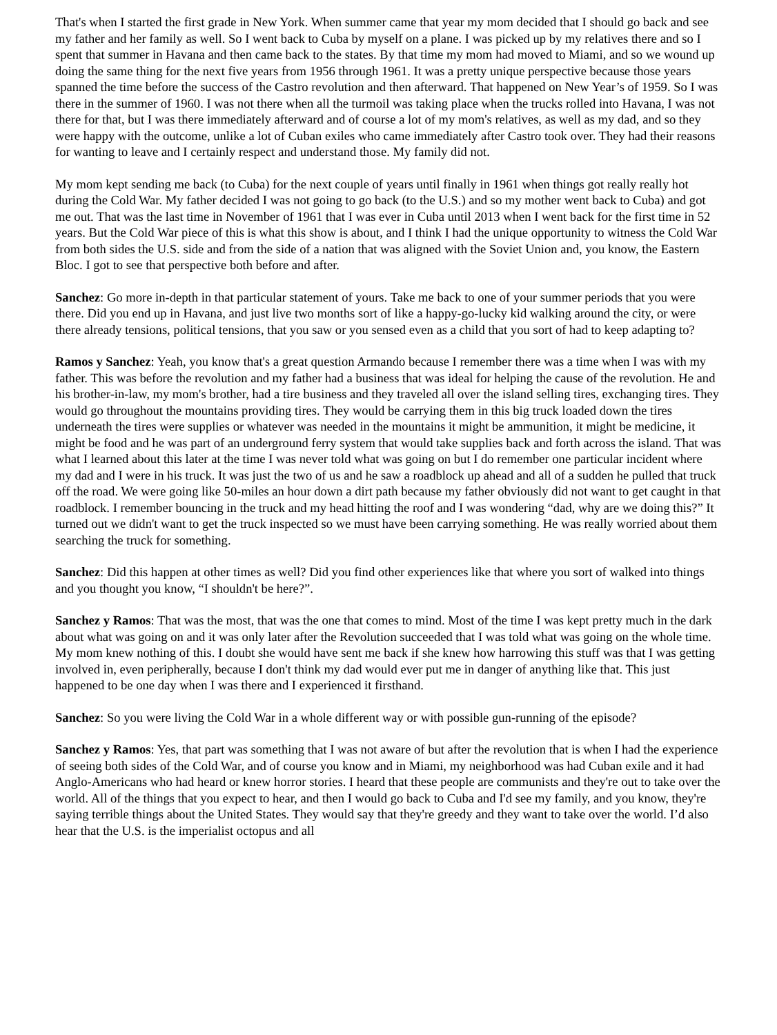That's when I started the first grade in New York. When summer came that year my mom decided that I should go back and see my father and her family as well. So I went back to Cuba by myself on a plane. I was picked up by my relatives there and so I spent that summer in Havana and then came back to the states. By that time my mom had moved to Miami, and so we wound up doing the same thing for the next five years from 1956 through 1961. It was a pretty unique perspective because those years spanned the time before the success of the Castro revolution and then afterward. That happened on New Year’s of 1959. So I was there in the summer of 1960. I was not there when all the turmoil was taking place when the trucks rolled into Havana, I was not there for that, but I was there immediately afterward and of course a lot of my mom's relatives, as well as my dad, and so they were happy with the outcome, unlike a lot of Cuban exiles who came immediately after Castro took over. They had their reasons for wanting to leave and I certainly respect and understand those. My family did not.
My mom kept sending me back (to Cuba) for the next couple of years until finally in 1961 when things got really really hot during the Cold War. My father decided I was not going to go back (to the U.S.) and so my mother went back to Cuba) and got me out. That was the last time in November of 1961 that I was ever in Cuba until 2013 when I went back for the first time in 52 years. But the Cold War piece of this is what this show is about, and I think I had the unique opportunity to witness the Cold War from both sides the U.S. side and from the side of a nation that was aligned with the Soviet Union and, you know, the Eastern Bloc. I got to see that perspective both before and after.
Sanchez: Go more in-depth in that particular statement of yours. Take me back to one of your summer periods that you were there. Did you end up in Havana, and just live two months sort of like a happy-go-lucky kid walking around the city, or were there already tensions, political tensions, that you saw or you sensed even as a child that you sort of had to keep adapting to?
Ramos y Sanchez: Yeah, you know that's a great question Armando because I remember there was a time when I was with my father. This was before the revolution and my father had a business that was ideal for helping the cause of the revolution. He and his brother-in-law, my mom's brother, had a tire business and they traveled all over the island selling tires, exchanging tires. They would go throughout the mountains providing tires. They would be carrying them in this big truck loaded down the tires underneath the tires were supplies or whatever was needed in the mountains it might be ammunition, it might be medicine, it might be food and he was part of an underground ferry system that would take supplies back and forth across the island. That was what I learned about this later at the time I was never told what was going on but I do remember one particular incident where my dad and I were in his truck. It was just the two of us and he saw a roadblock up ahead and all of a sudden he pulled that truck off the road. We were going like 50-miles an hour down a dirt path because my father obviously did not want to get caught in that roadblock. I remember bouncing in the truck and my head hitting the roof and I was wondering “dad, why are we doing this?” It turned out we didn't want to get the truck inspected so we must have been carrying something. He was really worried about them searching the truck for something.
Sanchez: Did this happen at other times as well? Did you find other experiences like that where you sort of walked into things and you thought you know, “I shouldn't be here?”.
Sanchez y Ramos: That was the most, that was the one that comes to mind. Most of the time I was kept pretty much in the dark about what was going on and it was only later after the Revolution succeeded that I was told what was going on the whole time. My mom knew nothing of this. I doubt she would have sent me back if she knew how harrowing this stuff was that I was getting involved in, even peripherally, because I don't think my dad would ever put me in danger of anything like that. This just happened to be one day when I was there and I experienced it firsthand.
Sanchez: So you were living the Cold War in a whole different way or with possible gun-running of the episode?
Sanchez y Ramos: Yes, that part was something that I was not aware of but after the revolution that is when I had the experience of seeing both sides of the Cold War, and of course you know and in Miami, my neighborhood was had Cuban exile and it had Anglo-Americans who had heard or knew horror stories. I heard that these people are communists and they're out to take over the world. All of the things that you expect to hear, and then I would go back to Cuba and I'd see my family, and you know, they're saying terrible things about the United States. They would say that they're greedy and they want to take over the world. I’d also hear that the U.S. is the imperialist octopus and all